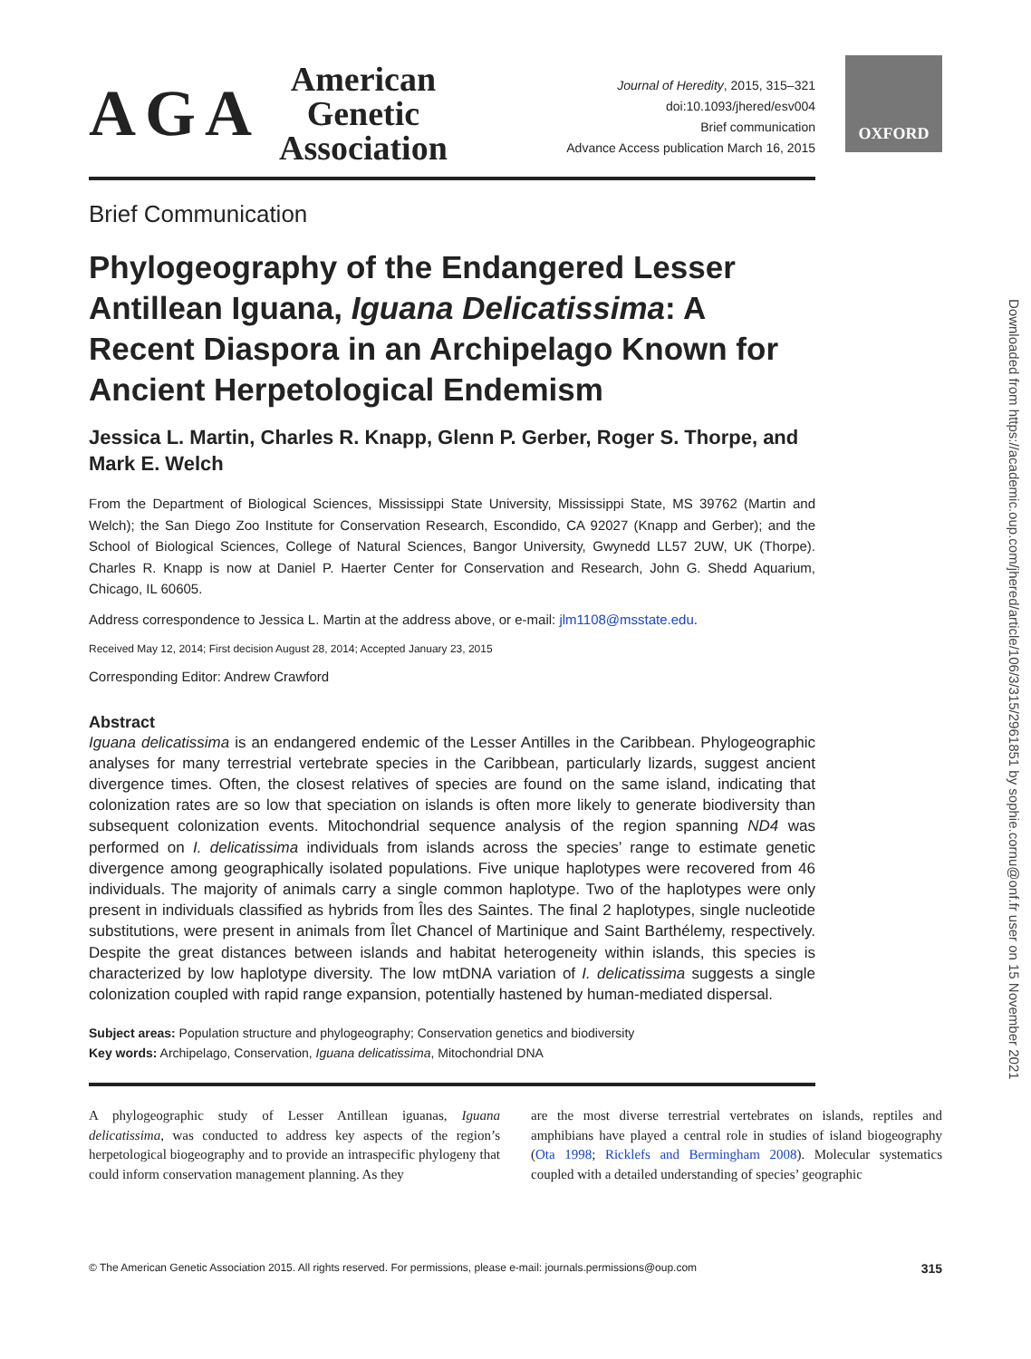AGA
American
Genetic
Association
Journal of Heredity, 2015, 315–321
doi:10.1093/jhered/esv004
Brief communication
Advance Access publication March 16, 2015
Brief Communication
Phylogeography of the Endangered Lesser Antillean Iguana, Iguana Delicatissima: A Recent Diaspora in an Archipelago Known for Ancient Herpetological Endemism
Jessica L. Martin, Charles R. Knapp, Glenn P. Gerber, Roger S. Thorpe, and Mark E. Welch
From the Department of Biological Sciences, Mississippi State University, Mississippi State, MS 39762 (Martin and Welch); the San Diego Zoo Institute for Conservation Research, Escondido, CA 92027 (Knapp and Gerber); and the School of Biological Sciences, College of Natural Sciences, Bangor University, Gwynedd LL57 2UW, UK (Thorpe). Charles R. Knapp is now at Daniel P. Haerter Center for Conservation and Research, John G. Shedd Aquarium, Chicago, IL 60605.
Address correspondence to Jessica L. Martin at the address above, or e-mail: jlm1108@msstate.edu.
Received May 12, 2014; First decision August 28, 2014; Accepted January 23, 2015
Corresponding Editor: Andrew Crawford
Abstract
Iguana delicatissima is an endangered endemic of the Lesser Antilles in the Caribbean. Phylogeographic analyses for many terrestrial vertebrate species in the Caribbean, particularly lizards, suggest ancient divergence times. Often, the closest relatives of species are found on the same island, indicating that colonization rates are so low that speciation on islands is often more likely to generate biodiversity than subsequent colonization events. Mitochondrial sequence analysis of the region spanning ND4 was performed on I. delicatissima individuals from islands across the species’ range to estimate genetic divergence among geographically isolated populations. Five unique haplotypes were recovered from 46 individuals. The majority of animals carry a single common haplotype. Two of the haplotypes were only present in individuals classified as hybrids from Îles des Saintes. The final 2 haplotypes, single nucleotide substitutions, were present in animals from Îlet Chancel of Martinique and Saint Barthélemy, respectively. Despite the great distances between islands and habitat heterogeneity within islands, this species is characterized by low haplotype diversity. The low mtDNA variation of I. delicatissima suggests a single colonization coupled with rapid range expansion, potentially hastened by human-mediated dispersal.
Subject areas: Population structure and phylogeography; Conservation genetics and biodiversity
Key words: Archipelago, Conservation, Iguana delicatissima, Mitochondrial DNA
A phylogeographic study of Lesser Antillean iguanas, Iguana delicatissima, was conducted to address key aspects of the region’s herpetological biogeography and to provide an intraspecific phylogeny that could inform conservation management planning. As they
are the most diverse terrestrial vertebrates on islands, reptiles and amphibians have played a central role in studies of island biogeography (Ota 1998; Ricklefs and Bermingham 2008). Molecular systematics coupled with a detailed understanding of species’ geographic
OXFORD
© The American Genetic Association 2015. All rights reserved. For permissions, please e-mail: journals.permissions@oup.com 315
Downloaded from https://academic.oup.com/jhered/article/106/3/315/2961851 by sophie.cornu@onf.fr user on 15 November 2021